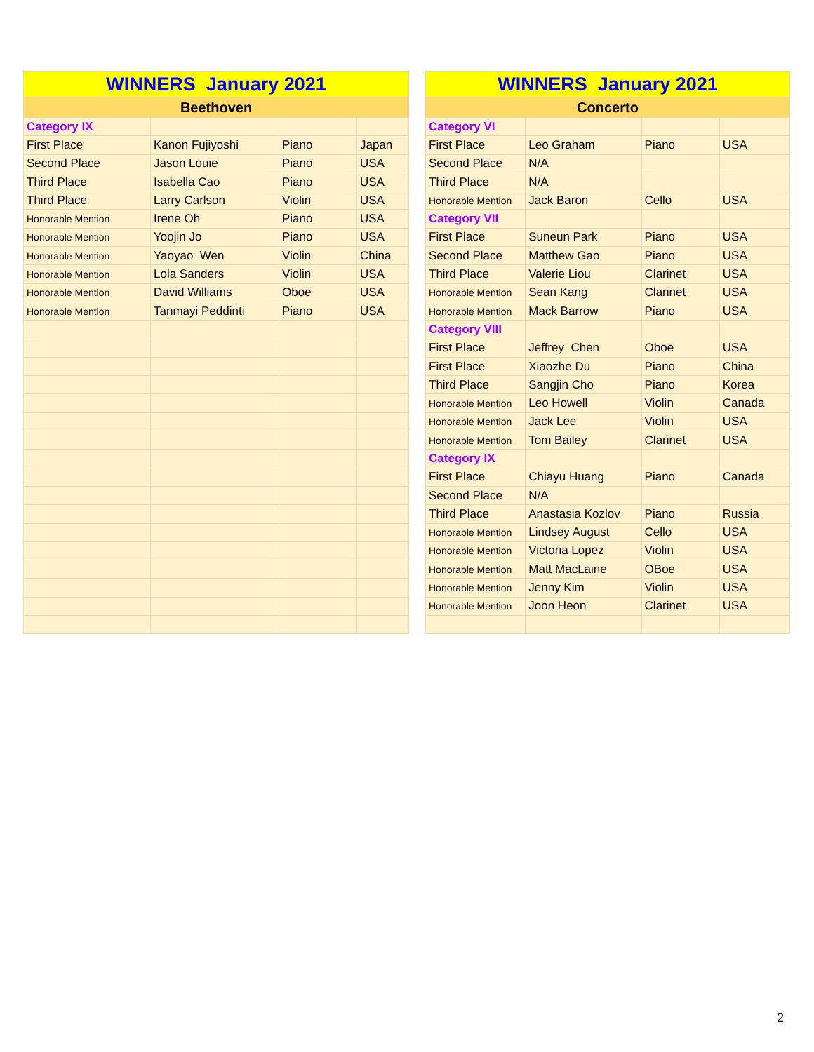| WINNERS January 2021 | | | |
| --- | --- | --- | --- |
| Beethoven | | | |
| Category IX | | | |
| First Place | Kanon Fujiyoshi | Piano | Japan |
| Second Place | Jason Louie | Piano | USA |
| Third Place | Isabella Cao | Piano | USA |
| Third Place | Larry Carlson | Violin | USA |
| Honorable Mention | Irene Oh | Piano | USA |
| Honorable Mention | Yoojin Jo | Piano | USA |
| Honorable Mention | Yaoyao Wen | Violin | China |
| Honorable Mention | Lola Sanders | Violin | USA |
| Honorable Mention | David Williams | Oboe | USA |
| Honorable Mention | Tanmayi Peddinti | Piano | USA |
| WINNERS January 2021 | | | |
| --- | --- | --- | --- |
| Concerto | | | |
| Category VI | | | |
| First Place | Leo Graham | Piano | USA |
| Second Place | N/A | | |
| Third Place | N/A | | |
| Honorable Mention | Jack Baron | Cello | USA |
| Category VII | | | |
| First Place | Suneun Park | Piano | USA |
| Second Place | Matthew Gao | Piano | USA |
| Third Place | Valerie Liou | Clarinet | USA |
| Honorable Mention | Sean Kang | Clarinet | USA |
| Honorable Mention | Mack Barrow | Piano | USA |
| Category VIII | | | |
| First Place | Jeffrey Chen | Oboe | USA |
| First Place | Xiaozhe Du | Piano | China |
| Third Place | Sangjin Cho | Piano | Korea |
| Honorable Mention | Leo Howell | Violin | Canada |
| Honorable Mention | Jack Lee | Violin | USA |
| Honorable Mention | Tom Bailey | Clarinet | USA |
| Category IX | | | |
| First Place | Chiayu Huang | Piano | Canada |
| Second Place | N/A | | |
| Third Place | Anastasia Kozlov | Piano | Russia |
| Honorable Mention | Lindsey August | Cello | USA |
| Honorable Mention | Victoria Lopez | Violin | USA |
| Honorable Mention | Matt MacLaine | OBoe | USA |
| Honorable Mention | Jenny Kim | Violin | USA |
| Honorable Mention | Joon Heon | Clarinet | USA |
2